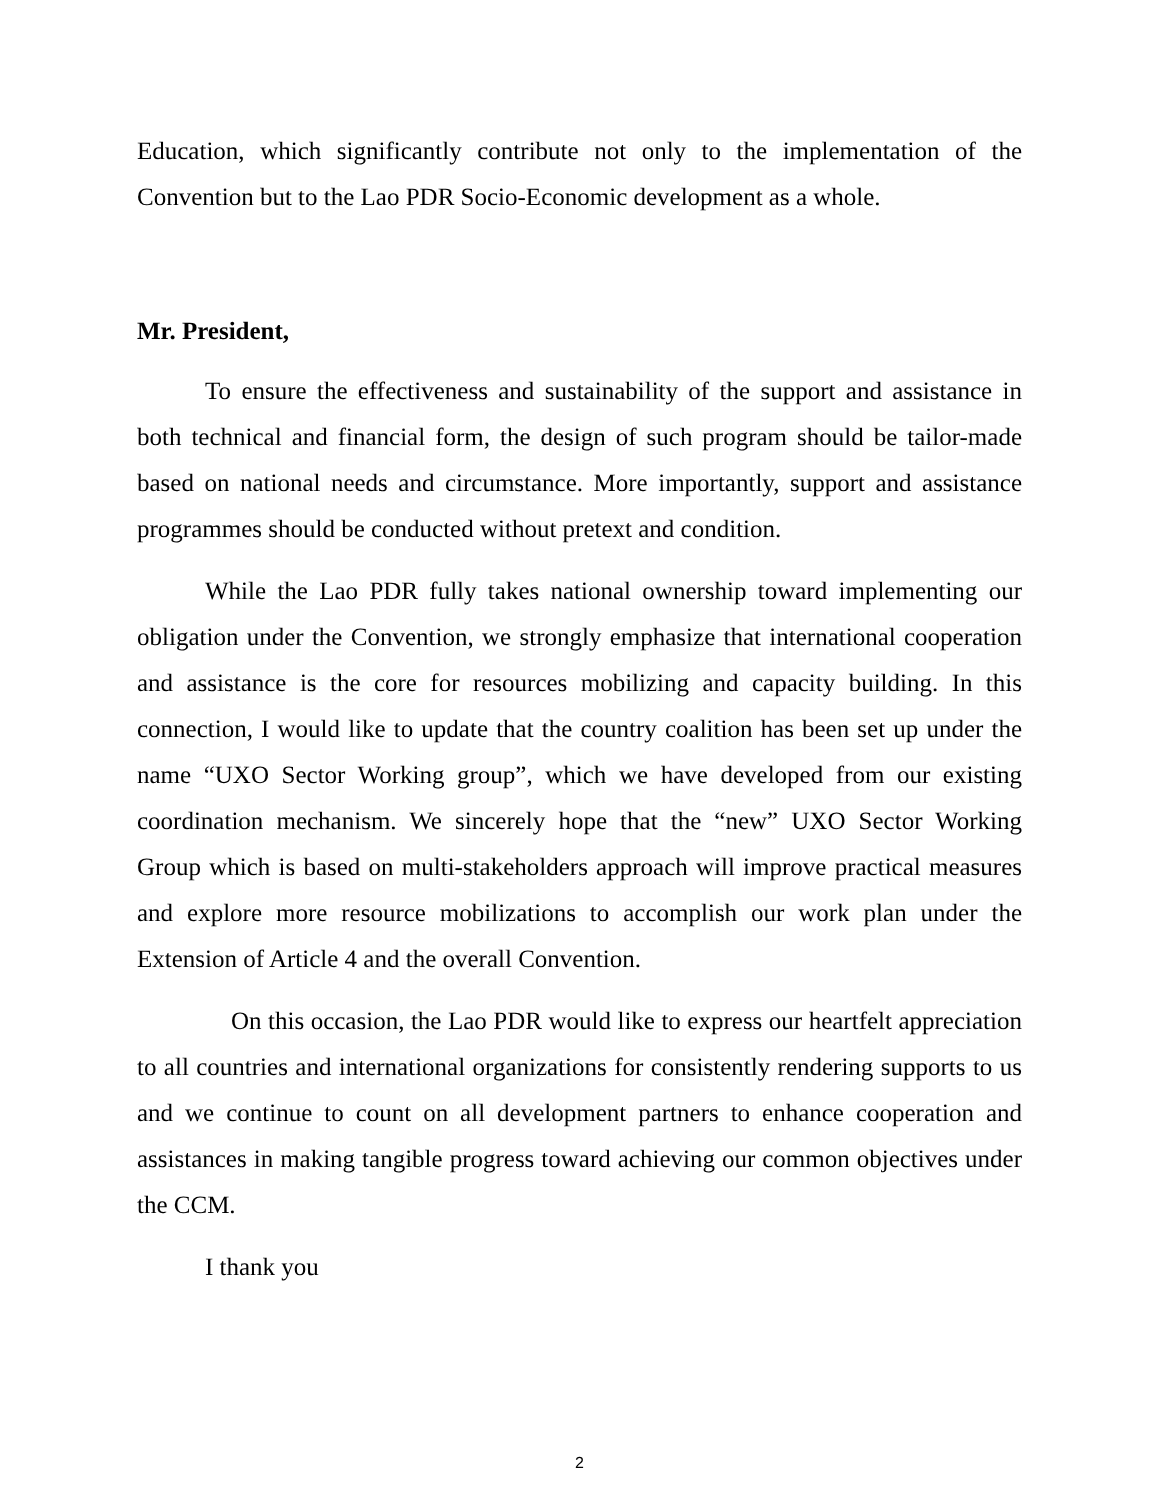Education, which significantly contribute not only to the implementation of the Convention but to the Lao PDR Socio-Economic development as a whole.
Mr. President,
To ensure the effectiveness and sustainability of the support and assistance in both technical and financial form, the design of such program should be tailor-made based on national needs and circumstance. More importantly, support and assistance programmes should be conducted without pretext and condition.
While the Lao PDR fully takes national ownership toward implementing our obligation under the Convention, we strongly emphasize that international cooperation and assistance is the core for resources mobilizing and capacity building. In this connection, I would like to update that the country coalition has been set up under the name “UXO Sector Working group”, which we have developed from our existing coordination mechanism. We sincerely hope that the “new” UXO Sector Working Group which is based on multi-stakeholders approach will improve practical measures and explore more resource mobilizations to accomplish our work plan under the Extension of Article 4 and the overall Convention.
On this occasion, the Lao PDR would like to express our heartfelt appreciation to all countries and international organizations for consistently rendering supports to us and we continue to count on all development partners to enhance cooperation and assistances in making tangible progress toward achieving our common objectives under the CCM.
I thank you
2